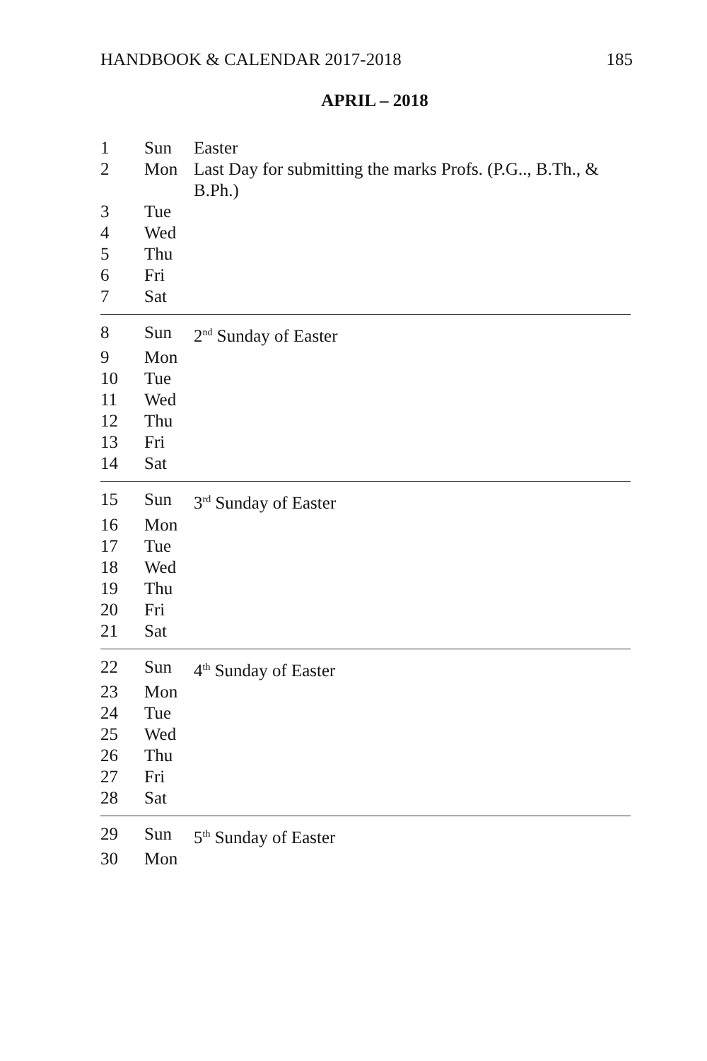HANDBOOK & CALENDAR 2017-2018 185
APRIL – 2018
1 Sun Easter
2 Mon Last Day for submitting the marks Profs. (P.G.., B.Th., & B.Ph.)
3 Tue
4 Wed
5 Thu
6 Fri
7 Sat
8 Sun 2<sup>nd</sup> Sunday of Easter
9 Mon
10 Tue
11 Wed
12 Thu
13 Fri
14 Sat
15 Sun 3<sup>rd</sup> Sunday of Easter
16 Mon
17 Tue
18 Wed
19 Thu
20 Fri
21 Sat
22 Sun 4<sup>th</sup> Sunday of Easter
23 Mon
24 Tue
25 Wed
26 Thu
27 Fri
28 Sat
29 Sun 5<sup>th</sup> Sunday of Easter
30 Mon